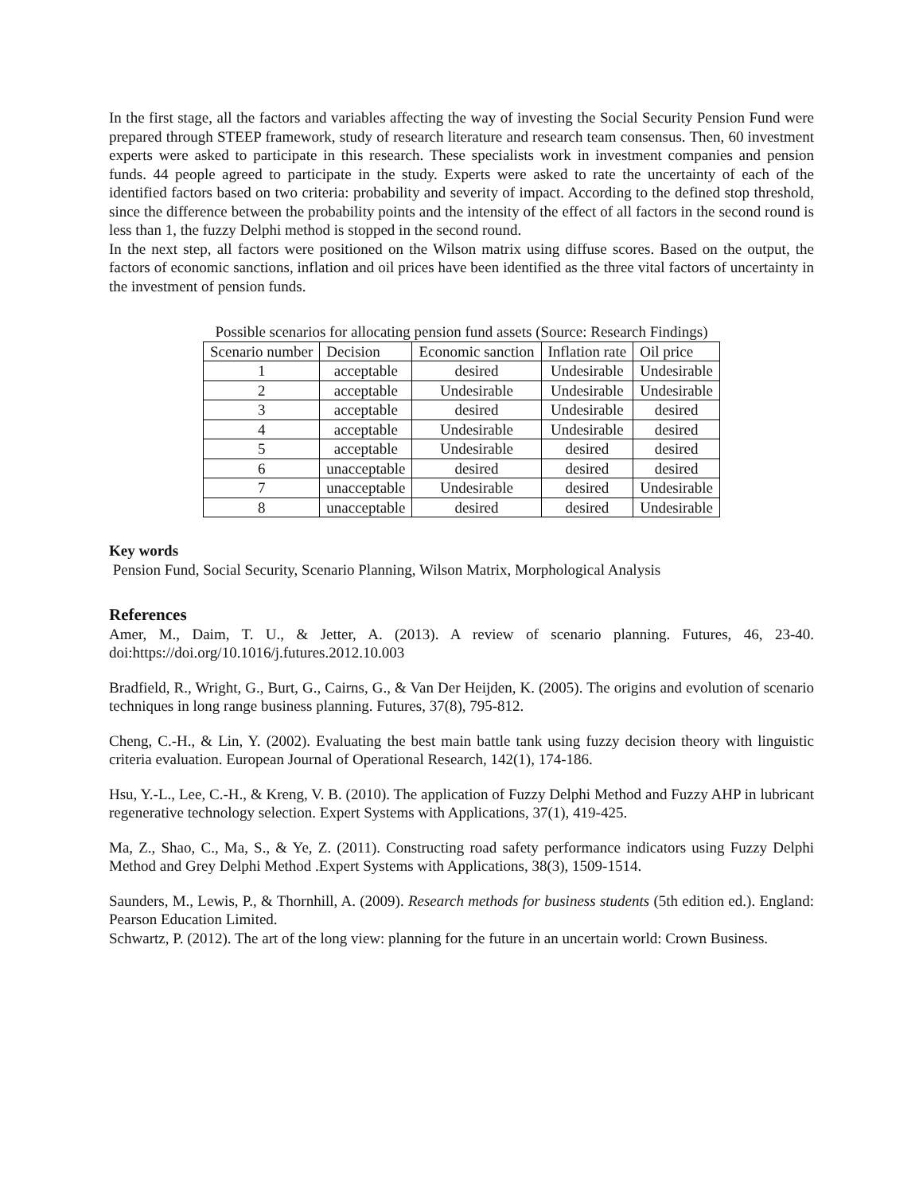In the first stage, all the factors and variables affecting the way of investing the Social Security Pension Fund were prepared through STEEP framework, study of research literature and research team consensus. Then, 60 investment experts were asked to participate in this research. These specialists work in investment companies and pension funds. 44 people agreed to participate in the study. Experts were asked to rate the uncertainty of each of the identified factors based on two criteria: probability and severity of impact. According to the defined stop threshold, since the difference between the probability points and the intensity of the effect of all factors in the second round is less than 1, the fuzzy Delphi method is stopped in the second round.
In the next step, all factors were positioned on the Wilson matrix using diffuse scores. Based on the output, the factors of economic sanctions, inflation and oil prices have been identified as the three vital factors of uncertainty in the investment of pension funds.
Possible scenarios for allocating pension fund assets (Source: Research Findings)
| Scenario number | Decision | Economic sanction | Inflation rate | Oil price |
| 1 | acceptable | desired | Undesirable | Undesirable |
| 2 | acceptable | Undesirable | Undesirable | Undesirable |
| 3 | acceptable | desired | Undesirable | desired |
| 4 | acceptable | Undesirable | Undesirable | desired |
| 5 | acceptable | Undesirable | desired | desired |
| 6 | unacceptable | desired | desired | desired |
| 7 | unacceptable | Undesirable | desired | Undesirable |
| 8 | unacceptable | desired | desired | Undesirable |
Key words
Pension Fund, Social Security, Scenario Planning, Wilson Matrix, Morphological Analysis
References
Amer, M., Daim, T. U., & Jetter, A. (2013). A review of scenario planning. Futures, 46, 23-40. doi:https://doi.org/10.1016/j.futures.2012.10.003
Bradfield, R., Wright, G., Burt, G., Cairns, G., & Van Der Heijden, K. (2005). The origins and evolution of scenario techniques in long range business planning. Futures, 37(8), 795-812.
Cheng, C.-H., & Lin, Y. (2002). Evaluating the best main battle tank using fuzzy decision theory with linguistic criteria evaluation. European Journal of Operational Research, 142(1), 174-186.
Hsu, Y.-L., Lee, C.-H., & Kreng, V. B. (2010). The application of Fuzzy Delphi Method and Fuzzy AHP in lubricant regenerative technology selection. Expert Systems with Applications, 37(1), 419-425.
Ma, Z., Shao, C., Ma, S., & Ye, Z. (2011). Constructing road safety performance indicators using Fuzzy Delphi Method and Grey Delphi Method .Expert Systems with Applications, 38(3), 1509-1514.
Saunders, M., Lewis, P., & Thornhill, A. (2009). Research methods for business students (5th edition ed.). England: Pearson Education Limited.
Schwartz, P. (2012). The art of the long view: planning for the future in an uncertain world: Crown Business.